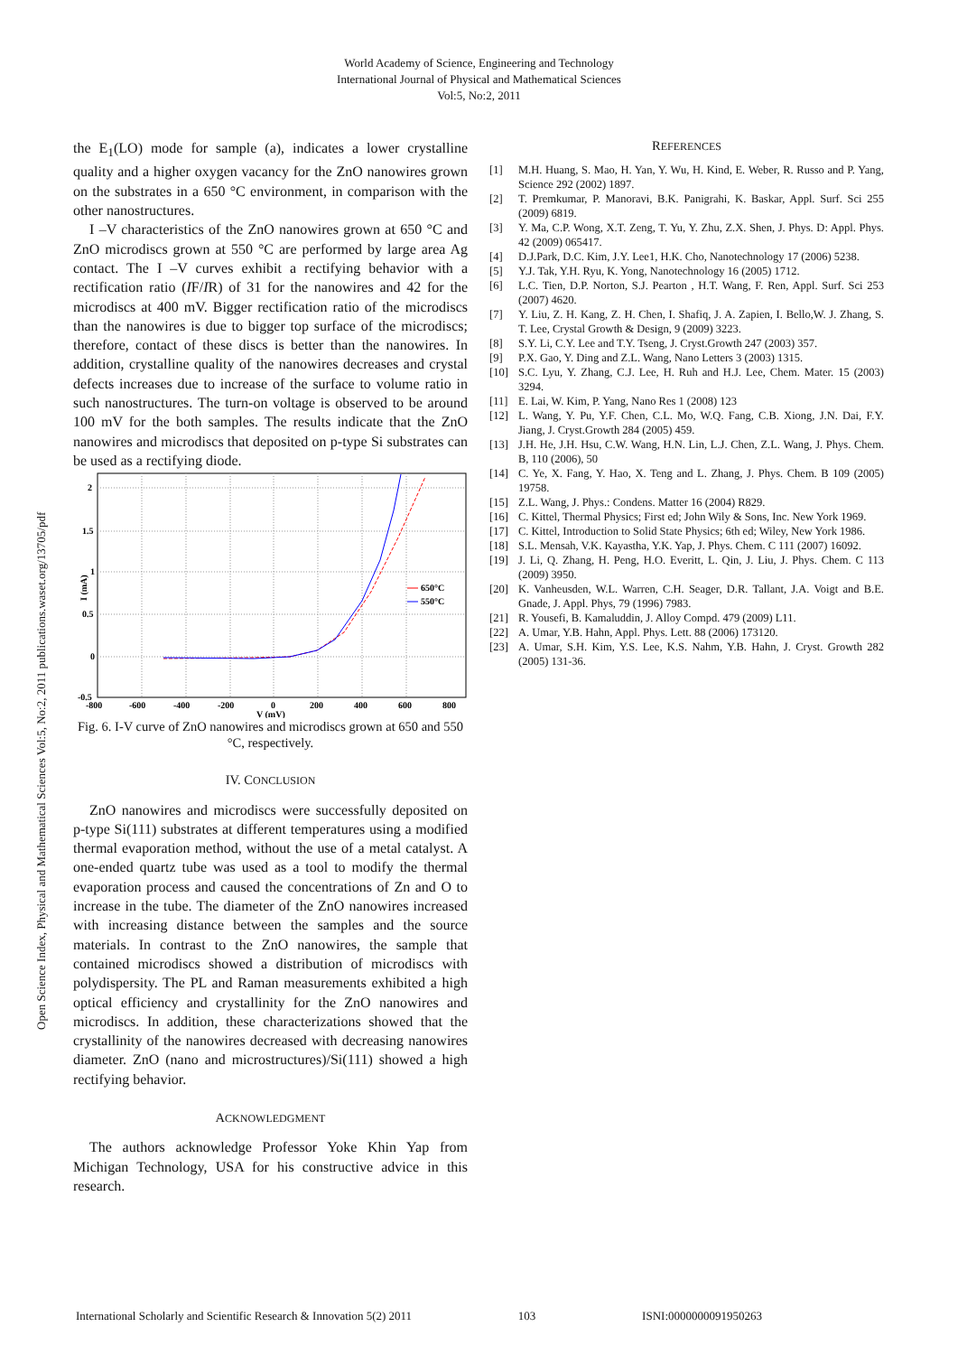World Academy of Science, Engineering and Technology
International Journal of Physical and Mathematical Sciences
Vol:5, No:2, 2011
Open Science Index, Physical and Mathematical Sciences Vol:5, No:2, 2011 publications.waset.org/13705/pdf
the E<sub>1</sub>(LO) mode for sample (a), indicates a lower crystalline quality and a higher oxygen vacancy for the ZnO nanowires grown on the substrates in a 650 °C environment, in comparison with the other nanostructures.
I –V characteristics of the ZnO nanowires grown at 650 °C and ZnO microdiscs grown at 550 °C are performed by large area Ag contact. The I –V curves exhibit a rectifying behavior with a rectification ratio (IF/IR) of 31 for the nanowires and 42 for the microdiscs at 400 mV. Bigger rectification ratio of the microdiscs than the nanowires is due to bigger top surface of the microdiscs; therefore, contact of these discs is better than the nanowires. In addition, crystalline quality of the nanowires decreases and crystal defects increases due to increase of the surface to volume ratio in such nanostructures. The turn-on voltage is observed to be around 100 mV for the both samples. The results indicate that the ZnO nanowires and microdiscs that deposited on p-type Si substrates can be used as a rectifying diode.
2
1.5
1
0.5
0
-0.5
-800
-600
-400
-200
0
200
400
600
800
V (mV)
I (mA)
650°C
550°C
Fig. 6. I-V curve of ZnO nanowires and microdiscs grown at 650 and 550 °C, respectively.
IV. CONCLUSION
ZnO nanowires and microdiscs were successfully deposited on p-type Si(111) substrates at different temperatures using a modified thermal evaporation method, without the use of a metal catalyst. A one-ended quartz tube was used as a tool to modify the thermal evaporation process and caused the concentrations of Zn and O to increase in the tube. The diameter of the ZnO nanowires increased with increasing distance between the samples and the source materials. In contrast to the ZnO nanowires, the sample that contained microdiscs showed a distribution of microdiscs with polydispersity. The PL and Raman measurements exhibited a high optical efficiency and crystallinity for the ZnO nanowires and microdiscs. In addition, these characterizations showed that the crystallinity of the nanowires decreased with decreasing nanowires diameter. ZnO (nano and microstructures)/Si(111) showed a high rectifying behavior.
ACKNOWLEDGMENT
The authors acknowledge Professor Yoke Khin Yap from Michigan Technology, USA for his constructive advice in this research.
REFERENCES
| [1] | M.H. Huang, S. Mao, H. Yan, Y. Wu, H. Kind, E. Weber, R. Russo and P. Yang, Science 292 (2002) 1897. |
| [2] | T. Premkumar, P. Manoravi, B.K. Panigrahi, K. Baskar, Appl. Surf. Sci 255 (2009) 6819. |
| [3] | Y. Ma, C.P. Wong, X.T. Zeng, T. Yu, Y. Zhu, Z.X. Shen, J. Phys. D: Appl. Phys. 42 (2009) 065417. |
| [4] | D.J.Park, D.C. Kim, J.Y. Lee1, H.K. Cho, Nanotechnology 17 (2006) 5238. |
| [5] | Y.J. Tak, Y.H. Ryu, K. Yong, Nanotechnology 16 (2005) 1712. |
| [6] | L.C. Tien, D.P. Norton, S.J. Pearton , H.T. Wang, F. Ren, Appl. Surf. Sci 253 (2007) 4620. |
| [7] | Y. Liu, Z. H. Kang, Z. H. Chen, I. Shafiq, J. A. Zapien, I. Bello,W. J. Zhang, S. T. Lee, Crystal Growth & Design, 9 (2009) 3223. |
| [8] | S.Y. Li, C.Y. Lee and T.Y. Tseng, J. Cryst.Growth 247 (2003) 357. |
| [9] | P.X. Gao, Y. Ding and Z.L. Wang, Nano Letters 3 (2003) 1315. |
| [10] | S.C. Lyu, Y. Zhang, C.J. Lee, H. Ruh and H.J. Lee, Chem. Mater. 15 (2003) 3294. |
| [11] | E. Lai, W. Kim, P. Yang, Nano Res 1 (2008) 123 |
| [12] | L. Wang, Y. Pu, Y.F. Chen, C.L. Mo, W.Q. Fang, C.B. Xiong, J.N. Dai, F.Y. Jiang, J. Cryst.Growth 284 (2005) 459. |
| [13] | J.H. He, J.H. Hsu, C.W. Wang, H.N. Lin, L.J. Chen, Z.L. Wang, J. Phys. Chem. B, 110 (2006), 50 |
| [14] | C. Ye, X. Fang, Y. Hao, X. Teng and L. Zhang, J. Phys. Chem. B 109 (2005) 19758. |
| [15] | Z.L. Wang, J. Phys.: Condens. Matter 16 (2004) R829. |
| [16] | C. Kittel, Thermal Physics; First ed; John Wily & Sons, Inc. New York 1969. |
| [17] | C. Kittel, Introduction to Solid State Physics; 6th ed; Wiley, New York 1986. |
| [18] | S.L. Mensah, V.K. Kayastha, Y.K. Yap, J. Phys. Chem. C 111 (2007) 16092. |
| [19] | J. Li, Q. Zhang, H. Peng, H.O. Everitt, L. Qin, J. Liu, J. Phys. Chem. C 113 (2009) 3950. |
| [20] | K. Vanheusden, W.L. Warren, C.H. Seager, D.R. Tallant, J.A. Voigt and B.E. Gnade, J. Appl. Phys, 79 (1996) 7983. |
| [21] | R. Yousefi, B. Kamaluddin, J. Alloy Compd. 479 (2009) L11. |
| [22] | A. Umar, Y.B. Hahn, Appl. Phys. Lett. 88 (2006) 173120. |
| [23] | A. Umar, S.H. Kim, Y.S. Lee, K.S. Nahm, Y.B. Hahn, J. Cryst. Growth 282 (2005) 131-36. |
International Scholarly and Scientific Research & Innovation 5(2) 2011 103 ISNI:0000000091950263